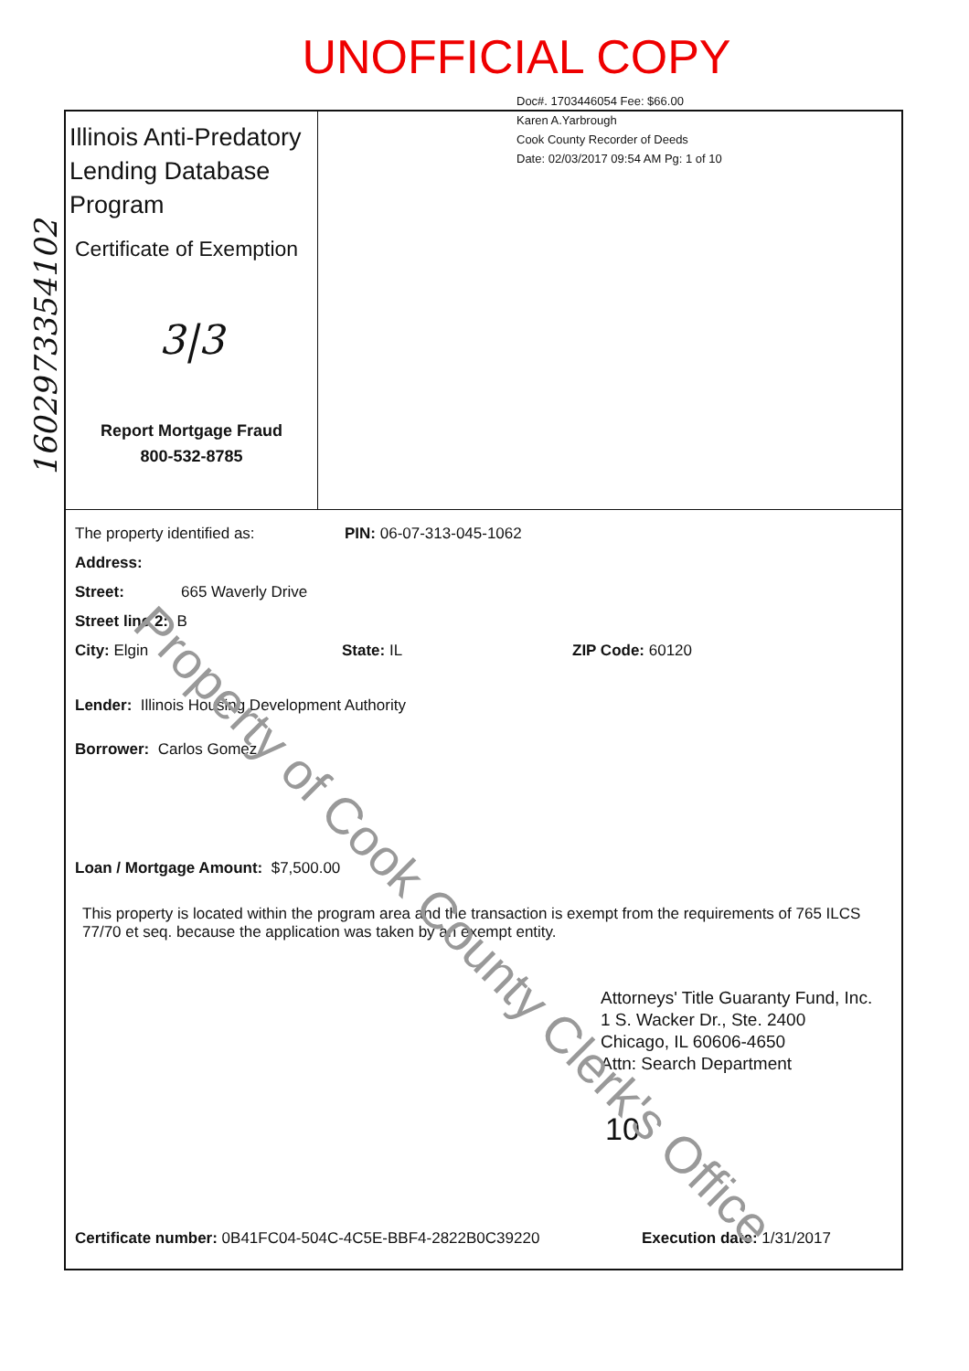UNOFFICIAL COPY
Doc#. 1703446054 Fee: $66.00
Karen A.Yarbrough
Cook County Recorder of Deeds
Date: 02/03/2017 09:54 AM Pg: 1 of 10
1602973354102
Illinois Anti-Predatory Lending Database Program
Certificate of Exemption
3|3
Report Mortgage Fraud
800-532-8785
The property identified as: PIN: 06-07-313-045-1062
Address:
Street: 665 Waverly Drive
Street line 2: B
City: Elgin State: IL ZIP Code: 60120
Lender: Illinois Housing Development Authority
Borrower: Carlos Gomez
Loan / Mortgage Amount: $7,500.00
This property is located within the program area and the transaction is exempt from the requirements of 765 ILCS 77/70 et seq. because the application was taken by an exempt entity.
Attorneys' Title Guaranty Fund, Inc.
1 S. Wacker Dr., Ste. 2400
Chicago, IL 60606-4650
Attn: Search Department
10
Certificate number: 0B41FC04-504C-4C5E-BBF4-2822B0C39220 Execution date: 1/31/2017
Property of Cook County Clerk's Office